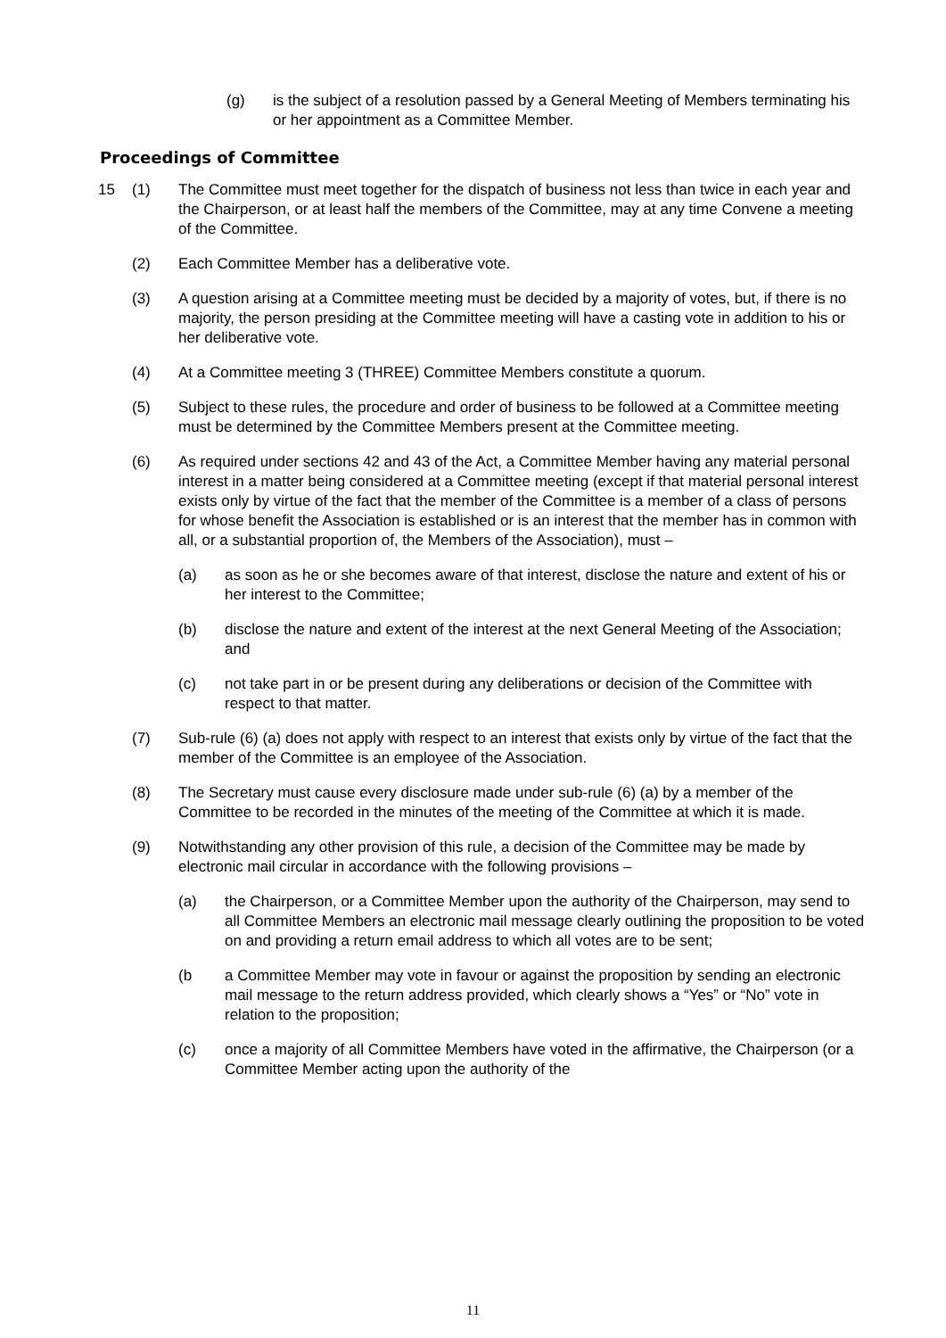(g) is the subject of a resolution passed by a General Meeting of Members terminating his or her appointment as a Committee Member.
Proceedings of Committee
15 (1) The Committee must meet together for the dispatch of business not less than twice in each year and the Chairperson, or at least half the members of the Committee, may at any time Convene a meeting of the Committee.
(2) Each Committee Member has a deliberative vote.
(3) A question arising at a Committee meeting must be decided by a majority of votes, but, if there is no majority, the person presiding at the Committee meeting will have a casting vote in addition to his or her deliberative vote.
(4) At a Committee meeting 3 (THREE) Committee Members constitute a quorum.
(5) Subject to these rules, the procedure and order of business to be followed at a Committee meeting must be determined by the Committee Members present at the Committee meeting.
(6) As required under sections 42 and 43 of the Act, a Committee Member having any material personal interest in a matter being considered at a Committee meeting (except if that material personal interest exists only by virtue of the fact that the member of the Committee is a member of a class of persons for whose benefit the Association is established or is an interest that the member has in common with all, or a substantial proportion of, the Members of the Association), must –
(a) as soon as he or she becomes aware of that interest, disclose the nature and extent of his or her interest to the Committee;
(b) disclose the nature and extent of the interest at the next General Meeting of the Association; and
(c) not take part in or be present during any deliberations or decision of the Committee with respect to that matter.
(7) Sub-rule (6) (a) does not apply with respect to an interest that exists only by virtue of the fact that the member of the Committee is an employee of the Association.
(8) The Secretary must cause every disclosure made under sub-rule (6) (a) by a member of the Committee to be recorded in the minutes of the meeting of the Committee at which it is made.
(9) Notwithstanding any other provision of this rule, a decision of the Committee may be made by electronic mail circular in accordance with the following provisions –
(a) the Chairperson, or a Committee Member upon the authority of the Chairperson, may send to all Committee Members an electronic mail message clearly outlining the proposition to be voted on and providing a return email address to which all votes are to be sent;
(b a Committee Member may vote in favour or against the proposition by sending an electronic mail message to the return address provided, which clearly shows a “Yes” or “No” vote in relation to the proposition;
(c) once a majority of all Committee Members have voted in the affirmative, the Chairperson (or a Committee Member acting upon the authority of the
11